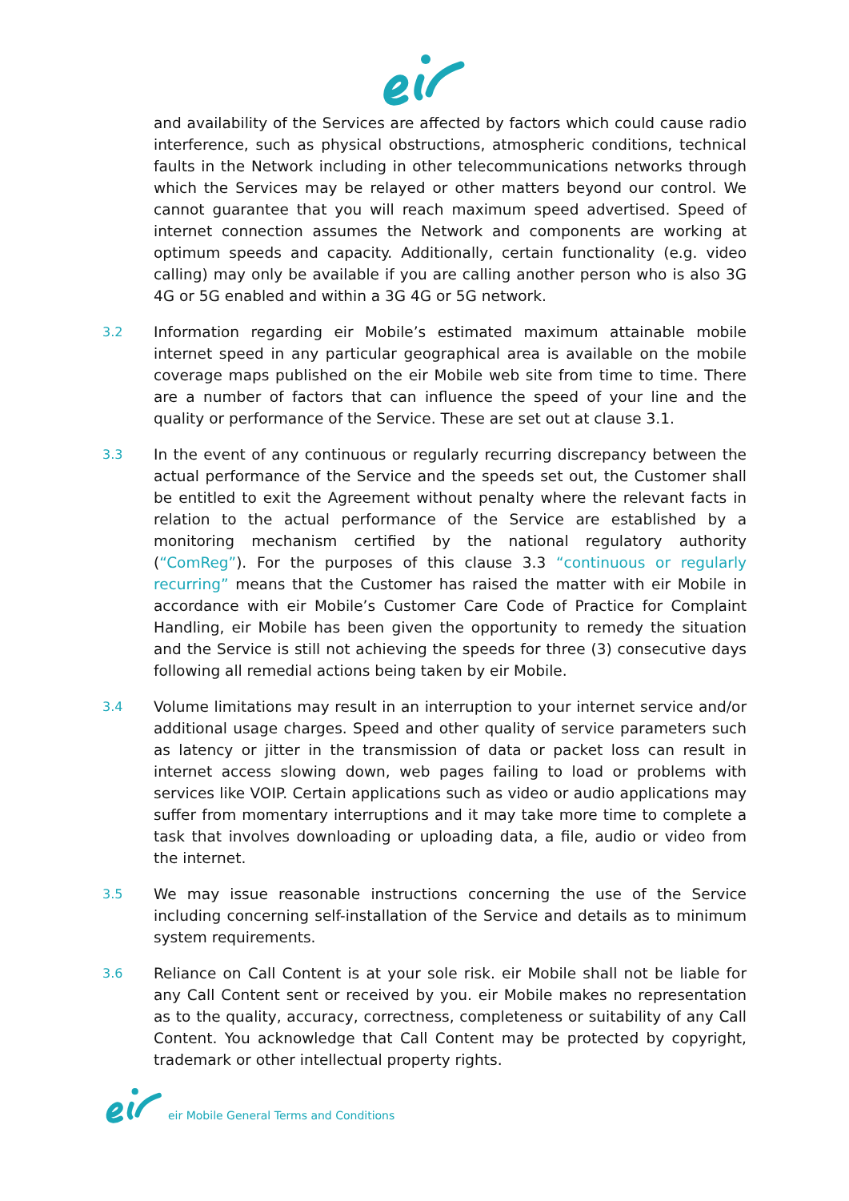and availability of the Services are affected by factors which could cause radio interference, such as physical obstructions, atmospheric conditions, technical faults in the Network including in other telecommunications networks through which the Services may be relayed or other matters beyond our control. We cannot guarantee that you will reach maximum speed advertised. Speed of internet connection assumes the Network and components are working at optimum speeds and capacity. Additionally, certain functionality (e.g. video calling) may only be available if you are calling another person who is also 3G 4G or 5G enabled and within a 3G 4G or 5G network.
3.2
Information regarding eir Mobile’s estimated maximum attainable mobile internet speed in any particular geographical area is available on the mobile coverage maps published on the eir Mobile web site from time to time. There are a number of factors that can influence the speed of your line and the quality or performance of the Service. These are set out at clause 3.1.
3.3
In the event of any continuous or regularly recurring discrepancy between the actual performance of the Service and the speeds set out, the Customer shall be entitled to exit the Agreement without penalty where the relevant facts in relation to the actual performance of the Service are established by a monitoring mechanism certified by the national regulatory authority (“ComReg”). For the purposes of this clause 3.3 “continuous or regularly recurring” means that the Customer has raised the matter with eir Mobile in accordance with eir Mobile’s Customer Care Code of Practice for Complaint Handling, eir Mobile has been given the opportunity to remedy the situation and the Service is still not achieving the speeds for three (3) consecutive days following all remedial actions being taken by eir Mobile.
3.4
Volume limitations may result in an interruption to your internet service and/or additional usage charges. Speed and other quality of service parameters such as latency or jitter in the transmission of data or packet loss can result in internet access slowing down, web pages failing to load or problems with services like VOIP. Certain applications such as video or audio applications may suffer from momentary interruptions and it may take more time to complete a task that involves downloading or uploading data, a file, audio or video from the internet.
3.5
We may issue reasonable instructions concerning the use of the Service including concerning self-installation of the Service and details as to minimum system requirements.
3.6
Reliance on Call Content is at your sole risk. eir Mobile shall not be liable for any Call Content sent or received by you. eir Mobile makes no representation as to the quality, accuracy, correctness, completeness or suitability of any Call Content. You acknowledge that Call Content may be protected by copyright, trademark or other intellectual property rights.
eir Mobile General Terms and Conditions